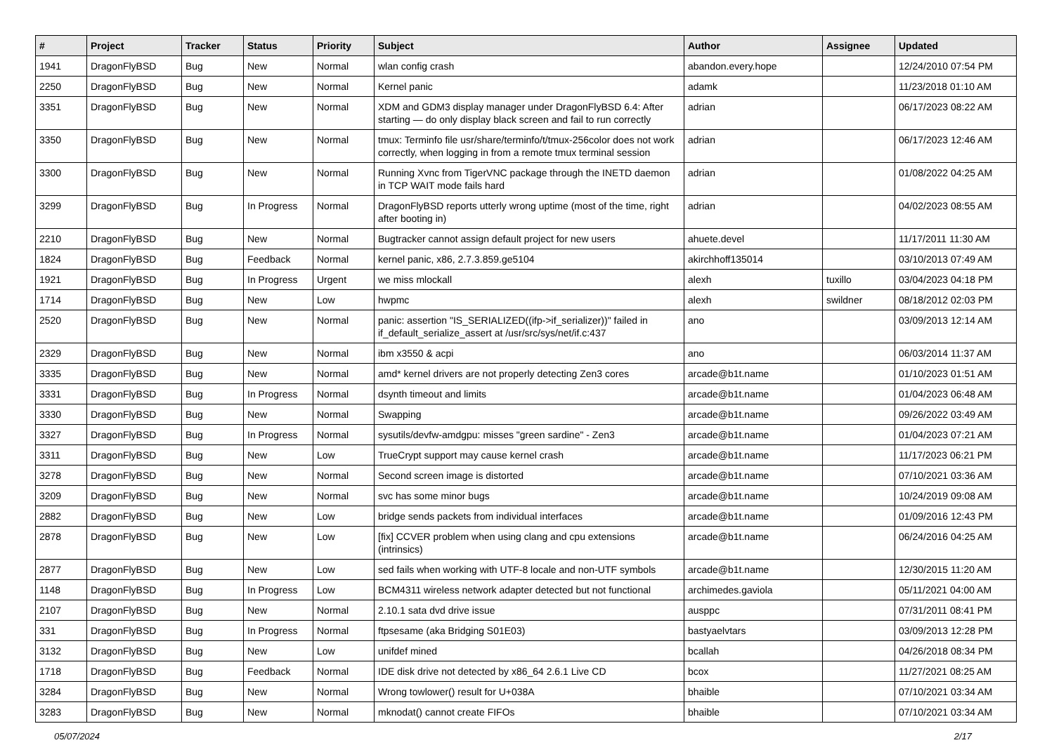| # | Project | Tracker | Status | Priority | Subject | Author | Assignee | Updated |
| --- | --- | --- | --- | --- | --- | --- | --- | --- |
| 1941 | DragonFlyBSD | Bug | New | Normal | wlan config crash | abandon.every.hope | | 12/24/2010 07:54 PM |
| 2250 | DragonFlyBSD | Bug | New | Normal | Kernel panic | adamk | | 11/23/2018 01:10 AM |
| 3351 | DragonFlyBSD | Bug | New | Normal | XDM and GDM3 display manager under DragonFlyBSD 6.4: After starting — do only display black screen and fail to run correctly | adrian | | 06/17/2023 08:22 AM |
| 3350 | DragonFlyBSD | Bug | New | Normal | tmux: Terminfo file usr/share/terminfo/t/tmux-256color does not work correctly, when logging in from a remote tmux terminal session | adrian | | 06/17/2023 12:46 AM |
| 3300 | DragonFlyBSD | Bug | New | Normal | Running Xvnc from TigerVNC package through the INETD daemon in TCP WAIT mode fails hard | adrian | | 01/08/2022 04:25 AM |
| 3299 | DragonFlyBSD | Bug | In Progress | Normal | DragonFlyBSD reports utterly wrong uptime (most of the time, right after booting in) | adrian | | 04/02/2023 08:55 AM |
| 2210 | DragonFlyBSD | Bug | New | Normal | Bugtracker cannot assign default project for new users | ahuete.devel | | 11/17/2011 11:30 AM |
| 1824 | DragonFlyBSD | Bug | Feedback | Normal | kernel panic, x86, 2.7.3.859.ge5104 | akirchhoff135014 | | 03/10/2013 07:49 AM |
| 1921 | DragonFlyBSD | Bug | In Progress | Urgent | we miss mlockall | alexh | tuxillo | 03/04/2023 04:18 PM |
| 1714 | DragonFlyBSD | Bug | New | Low | hwpmc | alexh | swildner | 08/18/2012 02:03 PM |
| 2520 | DragonFlyBSD | Bug | New | Normal | panic: assertion "IS_SERIALIZED((ifp->if_serializer))" failed in if_default_serialize_assert at /usr/src/sys/net/if.c:437 | ano | | 03/09/2013 12:14 AM |
| 2329 | DragonFlyBSD | Bug | New | Normal | ibm x3550 & acpi | ano | | 06/03/2014 11:37 AM |
| 3335 | DragonFlyBSD | Bug | New | Normal | amd* kernel drivers are not properly detecting Zen3 cores | arcade@b1t.name | | 01/10/2023 01:51 AM |
| 3331 | DragonFlyBSD | Bug | In Progress | Normal | dsynth timeout and limits | arcade@b1t.name | | 01/04/2023 06:48 AM |
| 3330 | DragonFlyBSD | Bug | New | Normal | Swapping | arcade@b1t.name | | 09/26/2022 03:49 AM |
| 3327 | DragonFlyBSD | Bug | In Progress | Normal | sysutils/devfw-amdgpu: misses "green sardine" - Zen3 | arcade@b1t.name | | 01/04/2023 07:21 AM |
| 3311 | DragonFlyBSD | Bug | New | Low | TrueCrypt support may cause kernel crash | arcade@b1t.name | | 11/17/2023 06:21 PM |
| 3278 | DragonFlyBSD | Bug | New | Normal | Second screen image is distorted | arcade@b1t.name | | 07/10/2021 03:36 AM |
| 3209 | DragonFlyBSD | Bug | New | Normal | svc has some minor bugs | arcade@b1t.name | | 10/24/2019 09:08 AM |
| 2882 | DragonFlyBSD | Bug | New | Low | bridge sends packets from individual interfaces | arcade@b1t.name | | 01/09/2016 12:43 PM |
| 2878 | DragonFlyBSD | Bug | New | Low | [fix] CCVER problem when using clang and cpu extensions (intrinsics) | arcade@b1t.name | | 06/24/2016 04:25 AM |
| 2877 | DragonFlyBSD | Bug | New | Low | sed fails when working with UTF-8 locale and non-UTF symbols | arcade@b1t.name | | 12/30/2015 11:20 AM |
| 1148 | DragonFlyBSD | Bug | In Progress | Low | BCM4311 wireless network adapter detected but not functional | archimedes.gaviola | | 05/11/2021 04:00 AM |
| 2107 | DragonFlyBSD | Bug | New | Normal | 2.10.1 sata dvd drive issue | ausppc | | 07/31/2011 08:41 PM |
| 331 | DragonFlyBSD | Bug | In Progress | Normal | ftpsesame (aka Bridging S01E03) | bastyaelvtars | | 03/09/2013 12:28 PM |
| 3132 | DragonFlyBSD | Bug | New | Low | unifdef mined | bcallah | | 04/26/2018 08:34 PM |
| 1718 | DragonFlyBSD | Bug | Feedback | Normal | IDE disk drive not detected by x86_64 2.6.1 Live CD | bcox | | 11/27/2021 08:25 AM |
| 3284 | DragonFlyBSD | Bug | New | Normal | Wrong towlower() result for U+038A | bhaible | | 07/10/2021 03:34 AM |
| 3283 | DragonFlyBSD | Bug | New | Normal | mknodat() cannot create FIFOs | bhaible | | 07/10/2021 03:34 AM |
05/07/2024 2/17